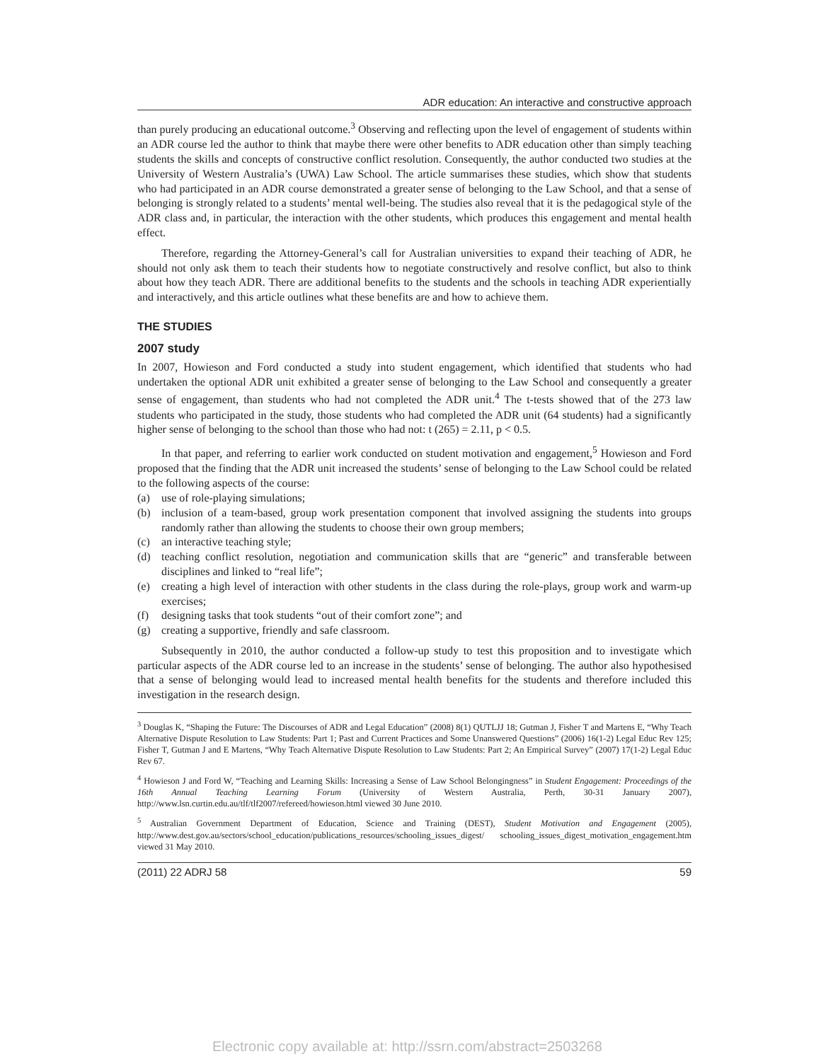ADR education: An interactive and constructive approach
than purely producing an educational outcome.<sup>3</sup> Observing and reflecting upon the level of engagement of students within an ADR course led the author to think that maybe there were other benefits to ADR education other than simply teaching students the skills and concepts of constructive conflict resolution. Consequently, the author conducted two studies at the University of Western Australia’s (UWA) Law School. The article summarises these studies, which show that students who had participated in an ADR course demonstrated a greater sense of belonging to the Law School, and that a sense of belonging is strongly related to a students’ mental well-being. The studies also reveal that it is the pedagogical style of the ADR class and, in particular, the interaction with the other students, which produces this engagement and mental health effect.
Therefore, regarding the Attorney-General’s call for Australian universities to expand their teaching of ADR, he should not only ask them to teach their students how to negotiate constructively and resolve conflict, but also to think about how they teach ADR. There are additional benefits to the students and the schools in teaching ADR experientially and interactively, and this article outlines what these benefits are and how to achieve them.
THE STUDIES
2007 study
In 2007, Howieson and Ford conducted a study into student engagement, which identified that students who had undertaken the optional ADR unit exhibited a greater sense of belonging to the Law School and consequently a greater sense of engagement, than students who had not completed the ADR unit.<sup>4</sup> The t-tests showed that of the 273 law students who participated in the study, those students who had completed the ADR unit (64 students) had a significantly higher sense of belonging to the school than those who had not: t (265) = 2.11, p < 0.5.
In that paper, and referring to earlier work conducted on student motivation and engagement,<sup>5</sup> Howieson and Ford proposed that the finding that the ADR unit increased the students’ sense of belonging to the Law School could be related to the following aspects of the course:
(a) use of role-playing simulations;
(b) inclusion of a team-based, group work presentation component that involved assigning the students into groups randomly rather than allowing the students to choose their own group members;
(c) an interactive teaching style;
(d) teaching conflict resolution, negotiation and communication skills that are “generic” and transferable between disciplines and linked to “real life”;
(e) creating a high level of interaction with other students in the class during the role-plays, group work and warm-up exercises;
(f) designing tasks that took students “out of their comfort zone”; and
(g) creating a supportive, friendly and safe classroom.
Subsequently in 2010, the author conducted a follow-up study to test this proposition and to investigate which particular aspects of the ADR course led to an increase in the students’ sense of belonging. The author also hypothesised that a sense of belonging would lead to increased mental health benefits for the students and therefore included this investigation in the research design.
<sup>3</sup> Douglas K, “Shaping the Future: The Discourses of ADR and Legal Education” (2008) 8(1) QUTLJJ 18; Gutman J, Fisher T and Martens E, “Why Teach Alternative Dispute Resolution to Law Students: Part 1; Past and Current Practices and Some Unanswered Questions” (2006) 16(1-2) Legal Educ Rev 125; Fisher T, Gutman J and E Martens, “Why Teach Alternative Dispute Resolution to Law Students: Part 2; An Empirical Survey” (2007) 17(1-2) Legal Educ Rev 67.
<sup>4</sup> Howieson J and Ford W, “Teaching and Learning Skills: Increasing a Sense of Law School Belongingness” in Student Engagement: Proceedings of the 16th Annual Teaching Learning Forum (University of Western Australia, Perth, 30-31 January 2007), http://www.lsn.curtin.edu.au/tlf/tlf2007/refereed/howieson.html viewed 30 June 2010.
<sup>5</sup> Australian Government Department of Education, Science and Training (DEST), Student Motivation and Engagement (2005), http://www.dest.gov.au/sectors/school_education/publications_resources/schooling_issues_digest/ schooling_issues_digest_motivation_engagement.htm viewed 31 May 2010.
(2011) 22 ADRJ 58 59
Electronic copy available at: http://ssrn.com/abstract=2503268